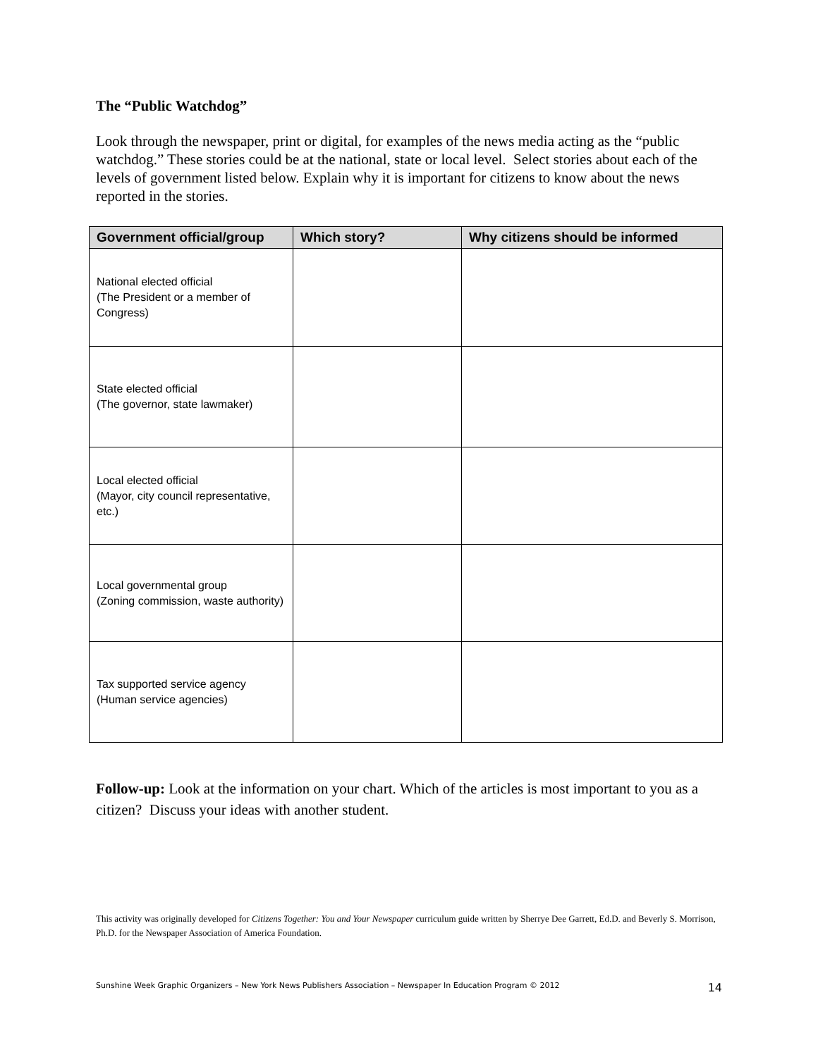The “Public Watchdog”
Look through the newspaper, print or digital, for examples of the news media acting as the “public watchdog.” These stories could be at the national, state or local level. Select stories about each of the levels of government listed below. Explain why it is important for citizens to know about the news reported in the stories.
| Government official/group | Which story? | Why citizens should be informed |
| --- | --- | --- |
| National elected official (The President or a member of Congress) | | |
| State elected official (The governor, state lawmaker) | | |
| Local elected official (Mayor, city council representative, etc.) | | |
| Local governmental group (Zoning commission, waste authority) | | |
| Tax supported service agency (Human service agencies) | | |
Follow-up: Look at the information on your chart. Which of the articles is most important to you as a citizen? Discuss your ideas with another student.
This activity was originally developed for Citizens Together: You and Your Newspaper curriculum guide written by Sherrye Dee Garrett, Ed.D. and Beverly S. Morrison, Ph.D. for the Newspaper Association of America Foundation.
Sunshine Week Graphic Organizers – New York News Publishers Association – Newspaper In Education Program © 2012 14